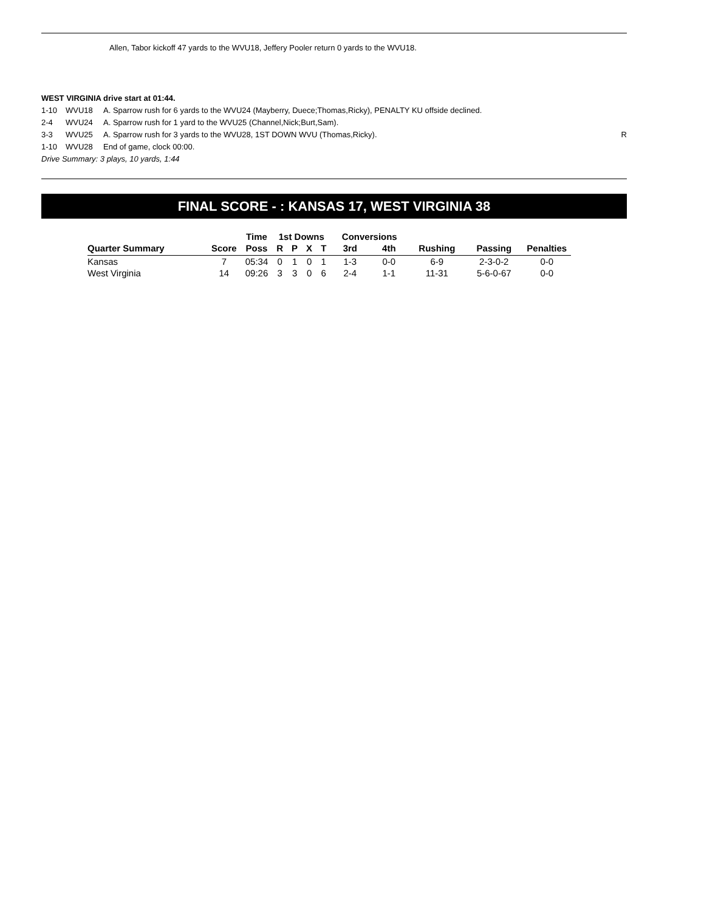Allen, Tabor kickoff 47 yards to the WVU18, Jeffery Pooler return 0 yards to the WVU18.
WEST VIRGINIA drive start at 01:44.
| 1-10 | WVU18 | A. Sparrow rush for 6 yards to the WVU24 (Mayberry, Duece;Thomas,Ricky), PENALTY KU offside declined. | |
| 2-4 | WVU24 | A. Sparrow rush for 1 yard to the WVU25 (Channel,Nick;Burt,Sam). | |
| 3-3 | WVU25 | A. Sparrow rush for 3 yards to the WVU28, 1ST DOWN WVU (Thomas,Ricky). | R |
| 1-10 | WVU28 | End of game, clock 00:00. | |
Drive Summary: 3 plays, 10 yards, 1:44
FINAL SCORE - : KANSAS 17, WEST VIRGINIA 38
| | | Time | 1st Downs | | | | Conversions | | | | |
| --- | --- | --- | --- | --- | --- | --- | --- | --- | --- | --- | --- |
| Quarter Summary | Score | Poss | R | P | X | T | 3rd | 4th | Rushing | Passing | Penalties |
| Kansas | 7 | 05:34 | 0 | 1 | 0 | 1 | 1-3 | 0-0 | 6-9 | 2-3-0-2 | 0-0 |
| West Virginia | 14 | 09:26 | 3 | 3 | 0 | 6 | 2-4 | 1-1 | 11-31 | 5-6-0-67 | 0-0 |